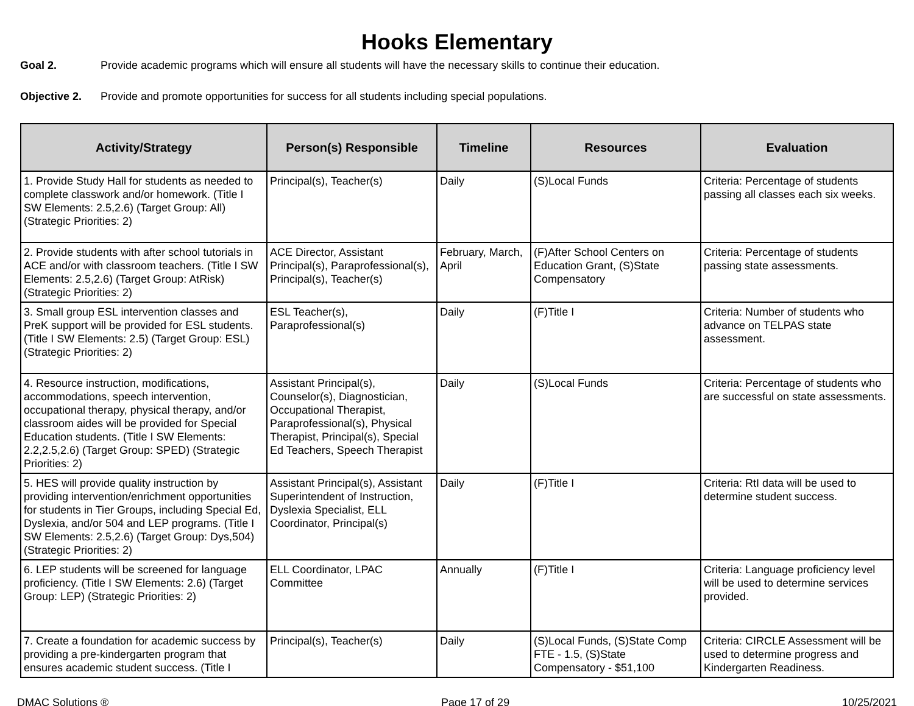Hooks Elementary
Goal 2. Provide academic programs which will ensure all students will have the necessary skills to continue their education.
Objective 2. Provide and promote opportunities for success for all students including special populations.
| Activity/Strategy | Person(s) Responsible | Timeline | Resources | Evaluation |
| --- | --- | --- | --- | --- |
| 1. Provide Study Hall for students as needed to complete classwork and/or homework. (Title I SW Elements: 2.5,2.6) (Target Group: All) (Strategic Priorities: 2) | Principal(s), Teacher(s) | Daily | (S)Local Funds | Criteria: Percentage of students passing all classes each six weeks. |
| 2. Provide students with after school tutorials in ACE and/or with classroom teachers. (Title I SW Elements: 2.5,2.6) (Target Group: AtRisk) (Strategic Priorities: 2) | ACE Director, Assistant Principal(s), Paraprofessional(s), Principal(s), Teacher(s) | February, March, April | (F)After School Centers on Education Grant, (S)State Compensatory | Criteria: Percentage of students passing state assessments. |
| 3. Small group ESL intervention classes and PreK support will be provided for ESL students. (Title I SW Elements: 2.5) (Target Group: ESL) (Strategic Priorities: 2) | ESL Teacher(s), Paraprofessional(s) | Daily | (F)Title I | Criteria: Number of students who advance on TELPAS state assessment. |
| 4. Resource instruction, modifications, accommodations, speech intervention, occupational therapy, physical therapy, and/or classroom aides will be provided for Special Education students. (Title I SW Elements: 2.2,2.5,2.6) (Target Group: SPED) (Strategic Priorities: 2) | Assistant Principal(s), Counselor(s), Diagnostician, Occupational Therapist, Paraprofessional(s), Physical Therapist, Principal(s), Special Ed Teachers, Speech Therapist | Daily | (S)Local Funds | Criteria: Percentage of students who are successful on state assessments. |
| 5. HES will provide quality instruction by providing intervention/enrichment opportunities for students in Tier Groups, including Special Ed, Dyslexia, and/or 504 and LEP programs. (Title I SW Elements: 2.5,2.6) (Target Group: Dys,504) (Strategic Priorities: 2) | Assistant Principal(s), Assistant Superintendent of Instruction, Dyslexia Specialist, ELL Coordinator, Principal(s) | Daily | (F)Title I | Criteria: RtI data will be used to determine student success. |
| 6. LEP students will be screened for language proficiency. (Title I SW Elements: 2.6) (Target Group: LEP) (Strategic Priorities: 2) | ELL Coordinator, LPAC Committee | Annually | (F)Title I | Criteria: Language proficiency level will be used to determine services provided. |
| 7. Create a foundation for academic success by providing a pre-kindergarten program that ensures academic student success. (Title I | Principal(s), Teacher(s) | Daily | (S)Local Funds, (S)State Comp FTE - 1.5, (S)State Compensatory - $51,100 | Criteria: CIRCLE Assessment will be used to determine progress and Kindergarten Readiness. |
DMAC Solutions ® Page 17 of 29 10/25/2021